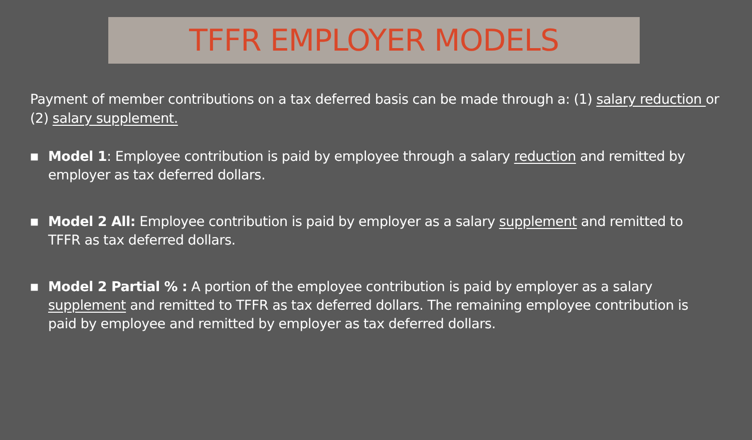TFFR EMPLOYER MODELS
Payment of member contributions on a tax deferred basis can be made through a: (1) salary reduction or (2) salary supplement.
■ Model 1: Employee contribution is paid by employee through a salary reduction and remitted by employer as tax deferred dollars.
■ Model 2 All: Employee contribution is paid by employer as a salary supplement and remitted to TFFR as tax deferred dollars.
■ Model 2 Partial % : A portion of the employee contribution is paid by employer as a salary supplement and remitted to TFFR as tax deferred dollars. The remaining employee contribution is paid by employee and remitted by employer as tax deferred dollars.